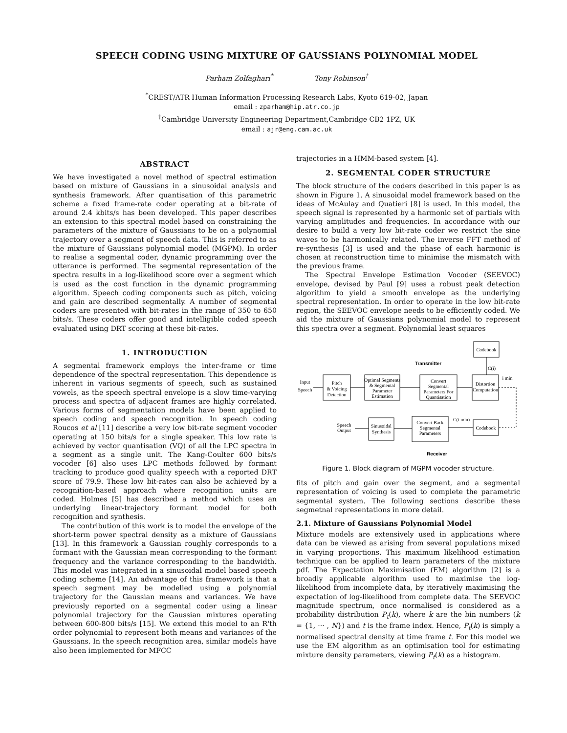SPEECH CODING USING MIXTURE OF GAUSSIANS POLYNOMIAL MODEL
Parham Zolfaghari<sup>*</sup> Tony Robinson<sup>†</sup>
<sup>*</sup> CREST/ATR Human Information Processing Research Labs, Kyoto 619-02, Japan
email : zparham@hip.atr.co.jp
<sup>†</sup> Cambridge University Engineering Department,Cambridge CB2 1PZ, UK
email : ajr@eng.cam.ac.uk
ABSTRACT
We have investigated a novel method of spectral estimation based on mixture of Gaussians in a sinusoidal analysis and synthesis framework. After quantisation of this parametric scheme a fixed frame-rate coder operating at a bit-rate of around 2.4 kbits/s has been developed. This paper describes an extension to this spectral model based on constraining the parameters of the mixture of Gaussians to be on a polynomial trajectory over a segment of speech data. This is referred to as the mixture of Gaussians polynomial model (MGPM). In order to realise a segmental coder, dynamic programming over the utterance is performed. The segmental representation of the spectra results in a log-likelihood score over a segment which is used as the cost function in the dynamic programming algorithm. Speech coding components such as pitch, voicing and gain are described segmentally. A number of segmental coders are presented with bit-rates in the range of 350 to 650 bits/s. These coders offer good and intelligible coded speech evaluated using DRT scoring at these bit-rates.
1. INTRODUCTION
A segmental framework employs the inter-frame or time dependence of the spectral representation. This dependence is inherent in various segments of speech, such as sustained vowels, as the speech spectral envelope is a slow time-varying process and spectra of adjacent frames are highly correlated. Various forms of segmentation models have been applied to speech coding and speech recognition. In speech coding Roucos et al [11] describe a very low bit-rate segment vocoder operating at 150 bits/s for a single speaker. This low rate is achieved by vector quantisation (VQ) of all the LPC spectra in a segment as a single unit. The Kang-Coulter 600 bits/s vocoder [6] also uses LPC methods followed by formant tracking to produce good quality speech with a reported DRT score of 79.9. These low bit-rates can also be achieved by a recognition-based approach where recognition units are coded. Holmes [5] has described a method which uses an underlying linear-trajectory formant model for both recognition and synthesis.
The contribution of this work is to model the envelope of the short-term power spectral density as a mixture of Gaussians [13]. In this framework a Gaussian roughly corresponds to a formant with the Gaussian mean corresponding to the formant frequency and the variance corresponding to the bandwidth. This model was integrated in a sinusoidal model based speech coding scheme [14]. An advantage of this framework is that a speech segment may be modelled using a polynomial trajectory for the Gaussian means and variances. We have previously reported on a segmental coder using a linear polynomial trajectory for the Gaussian mixtures operating between 600-800 bits/s [15]. We extend this model to an R'th order polynomial to represent both means and variances of the Gaussians. In the speech recognition area, similar models have also been implemented for MFCC
trajectories in a HMM-based system [4].
2. SEGMENTAL CODER STRUCTURE
The block structure of the coders described in this paper is as shown in Figure 1. A sinusoidal model framework based on the ideas of McAulay and Quatieri [8] is used. In this model, the speech signal is represented by a harmonic set of partials with varying amplitudes and frequencies. In accordance with our desire to build a very low bit-rate coder we restrict the sine waves to be harmonically related. The inverse FFT method of re-synthesis [3] is used and the phase of each harmonic is chosen at reconstruction time to minimise the mismatch with the previous frame.
The Spectral Envelope Estimation Vocoder (SEEVOC) envelope, devised by Paul [9] uses a robust peak detection algorithm to yield a smooth envelope as the underlying spectral representation. In order to operate in the low bit-rate region, the SEEVOC envelope needs to be efficiently coded. We aid the mixture of Gaussians polynomial model to represent this spectra over a segment. Polynomial least squares
Codebook
Transmitter
C(i)
Input
Speech
Pitch
& Voicing
Detection
Optimal Segments
& Segmental
Parameter
Estimation
Convert
Segmental
Parameters For
Quantisation
Distortion
Computation
i min
Codebook
C(i min)
Convert Back
Segmental
Parameters
Sinusoidal
Synthesis
Speech
Output
Receiver
Figure 1. Block diagram of MGPM vocoder structure.
fits of pitch and gain over the segment, and a segmental representation of voicing is used to complete the parametric segmental system. The following sections describe these segmetnal representations in more detail.
2.1. Mixture of Gaussians Polynomial Model
Mixture models are extensively used in applications where data can be viewed as arising from several populations mixed in varying proportions. This maximum likelihood estimation technique can be applied to learn parameters of the mixture pdf. The Expectation Maximisation (EM) algorithm [2] is a broadly applicable algorithm used to maximise the log-likelihood from incomplete data, by iteratively maximising the expectation of log-likelihood from complete data. The SEEVOC magnitude spectrum, once normalised is considered as a probability distribution P<sub>t</sub>(k), where k are the bin numbers (k = {1, ··· , N}) and t is the frame index. Hence, P<sub>t</sub>(k) is simply a normalised spectral density at time frame t. For this model we use the EM algorithm as an optimisation tool for estimating mixture density parameters, viewing P<sub>t</sub>(k) as a histogram.